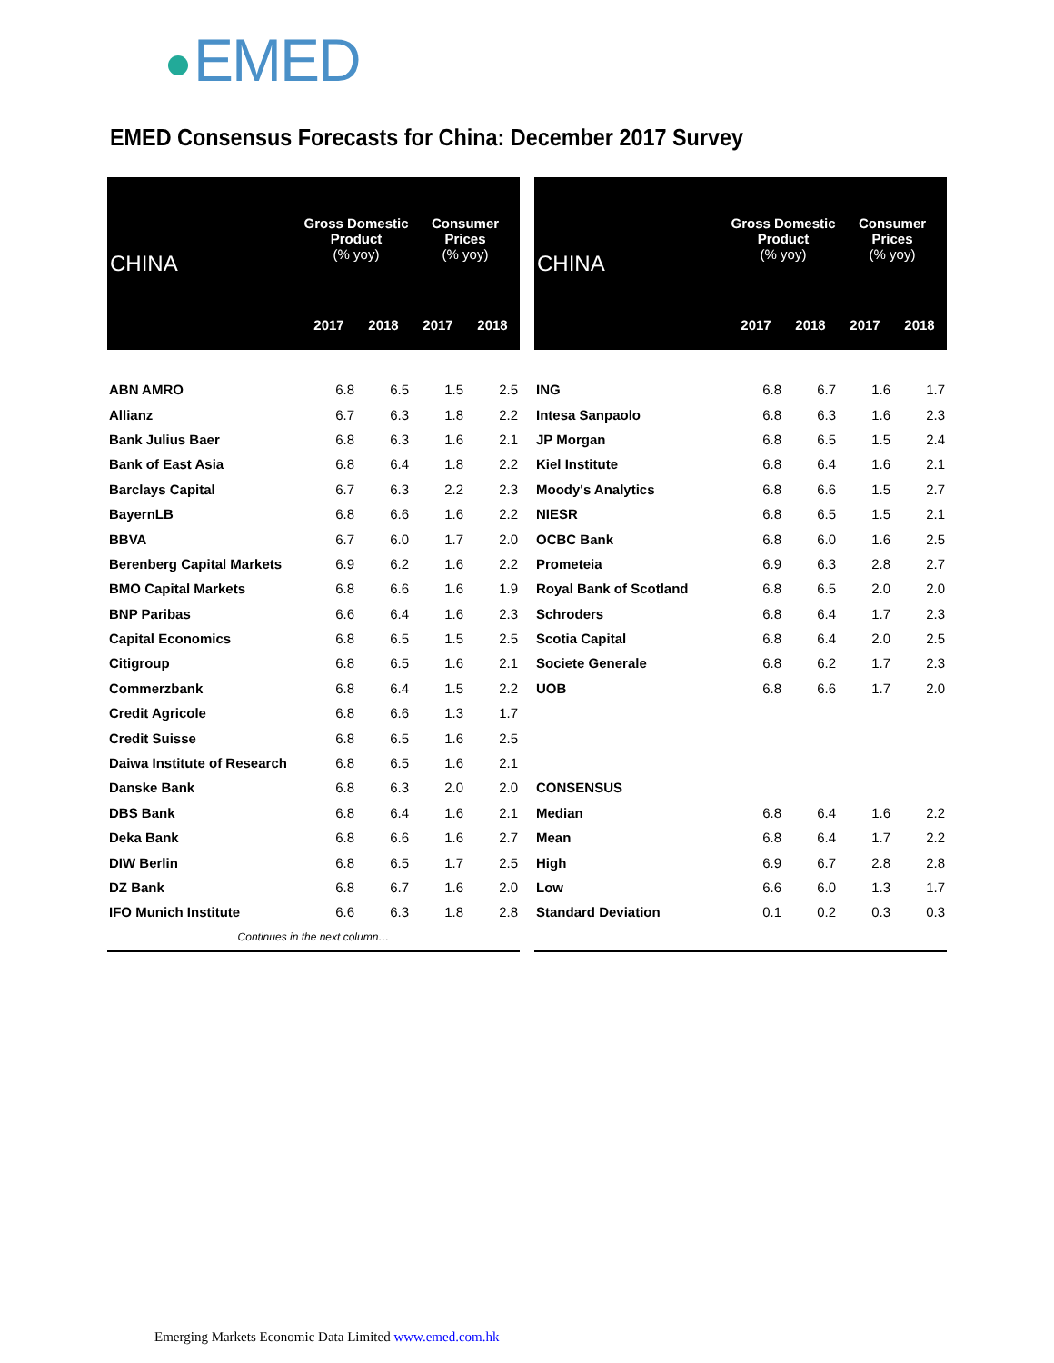EMED
EMED Consensus Forecasts for China: December 2017 Survey
| CHINA | Gross Domestic Product (% yoy) | | Consumer Prices (% yoy) | |
| --- | --- | --- | --- | --- |
| | 2017 | 2018 | 2017 | 2018 |
| ABN AMRO | 6.8 | 6.5 | 1.5 | 2.5 |
| Allianz | 6.7 | 6.3 | 1.8 | 2.2 |
| Bank Julius Baer | 6.8 | 6.3 | 1.6 | 2.1 |
| Bank of East Asia | 6.8 | 6.4 | 1.8 | 2.2 |
| Barclays Capital | 6.7 | 6.3 | 2.2 | 2.3 |
| BayernLB | 6.8 | 6.6 | 1.6 | 2.2 |
| BBVA | 6.7 | 6.0 | 1.7 | 2.0 |
| Berenberg Capital Markets | 6.9 | 6.2 | 1.6 | 2.2 |
| BMO Capital Markets | 6.8 | 6.6 | 1.6 | 1.9 |
| BNP Paribas | 6.6 | 6.4 | 1.6 | 2.3 |
| Capital Economics | 6.8 | 6.5 | 1.5 | 2.5 |
| Citigroup | 6.8 | 6.5 | 1.6 | 2.1 |
| Commerzbank | 6.8 | 6.4 | 1.5 | 2.2 |
| Credit Agricole | 6.8 | 6.6 | 1.3 | 1.7 |
| Credit Suisse | 6.8 | 6.5 | 1.6 | 2.5 |
| Daiwa Institute of Research | 6.8 | 6.5 | 1.6 | 2.1 |
| Danske Bank | 6.8 | 6.3 | 2.0 | 2.0 |
| DBS Bank | 6.8 | 6.4 | 1.6 | 2.1 |
| Deka Bank | 6.8 | 6.6 | 1.6 | 2.7 |
| DIW Berlin | 6.8 | 6.5 | 1.7 | 2.5 |
| DZ Bank | 6.8 | 6.7 | 1.6 | 2.0 |
| IFO Munich Institute | 6.6 | 6.3 | 1.8 | 2.8 |
| Continues in the next column… | | | | |
| CHINA | Gross Domestic Product (% yoy) | | Consumer Prices (% yoy) | |
| --- | --- | --- | --- | --- |
| | 2017 | 2018 | 2017 | 2018 |
| ING | 6.8 | 6.7 | 1.6 | 1.7 |
| Intesa Sanpaolo | 6.8 | 6.3 | 1.6 | 2.3 |
| JP Morgan | 6.8 | 6.5 | 1.5 | 2.4 |
| Kiel Institute | 6.8 | 6.4 | 1.6 | 2.1 |
| Moody's Analytics | 6.8 | 6.6 | 1.5 | 2.7 |
| NIESR | 6.8 | 6.5 | 1.5 | 2.1 |
| OCBC Bank | 6.8 | 6.0 | 1.6 | 2.5 |
| Prometeia | 6.9 | 6.3 | 2.8 | 2.7 |
| Royal Bank of Scotland | 6.8 | 6.5 | 2.0 | 2.0 |
| Schroders | 6.8 | 6.4 | 1.7 | 2.3 |
| Scotia Capital | 6.8 | 6.4 | 2.0 | 2.5 |
| Societe Generale | 6.8 | 6.2 | 1.7 | 2.3 |
| UOB | 6.8 | 6.6 | 1.7 | 2.0 |
| CONSENSUS | | | | |
| Median | 6.8 | 6.4 | 1.6 | 2.2 |
| Mean | 6.8 | 6.4 | 1.7 | 2.2 |
| High | 6.9 | 6.7 | 2.8 | 2.8 |
| Low | 6.6 | 6.0 | 1.3 | 1.7 |
| Standard Deviation | 0.1 | 0.2 | 0.3 | 0.3 |
Emerging Markets Economic Data Limited www.emed.com.hk